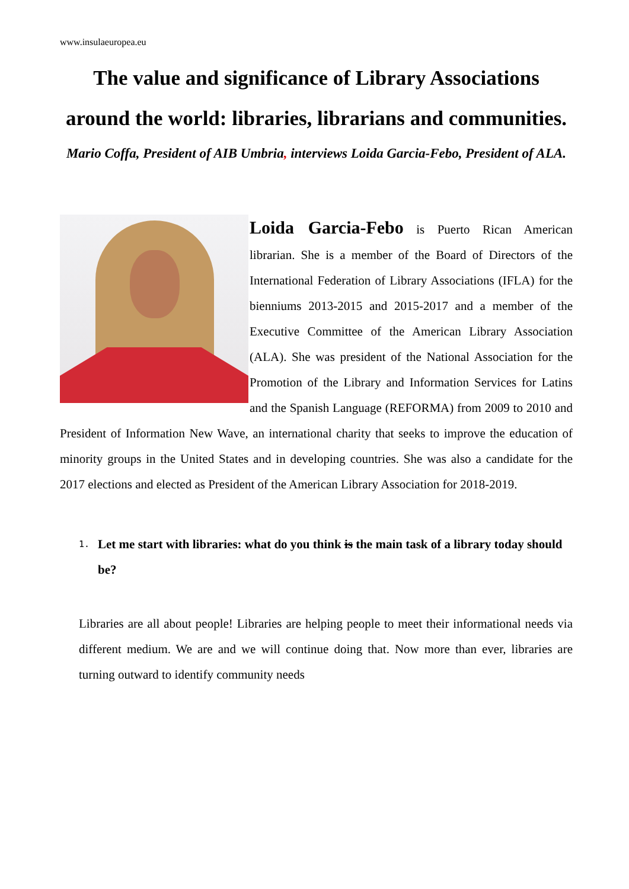www.insulaeuropea.eu
The value and significance of Library Associations around the world: libraries, librarians and communities.
Mario Coffa, President of AIB Umbria, interviews Loida Garcia-Febo, President of ALA.
Loida Garcia-Febo is Puerto Rican American librarian. She is a member of the Board of Directors of the International Federation of Library Associations (IFLA) for the bienniums 2013-2015 and 2015-2017 and a member of the Executive Committee of the American Library Association (ALA). She was president of the National Association for the Promotion of the Library and Information Services for Latins and the Spanish Language (REFORMA) from 2009 to 2010 and President of Information New Wave, an international charity that seeks to improve the education of minority groups in the United States and in developing countries. She was also a candidate for the 2017 elections and elected as President of the American Library Association for 2018-2019.
1. Let me start with libraries: what do you think is the main task of a library today should be?
Libraries are all about people! Libraries are helping people to meet their informational needs via different medium. We are and we will continue doing that. Now more than ever, libraries are turning outward to identify community needs